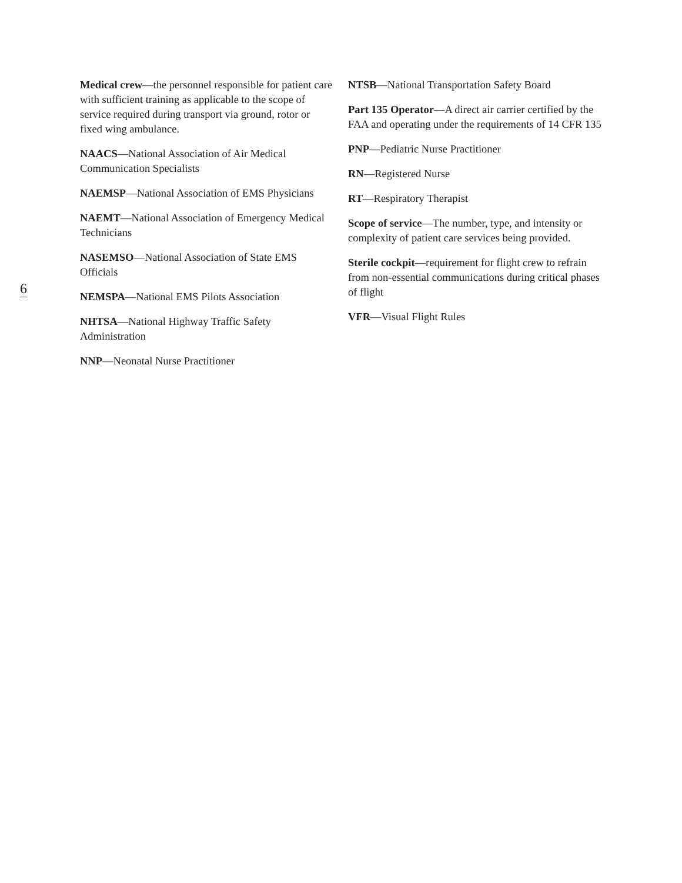Medical crew—the personnel responsible for patient care with sufficient training as applicable to the scope of service required during transport via ground, rotor or fixed wing ambulance.
NAACS—National Association of Air Medical Communication Specialists
NAEMSP—National Association of EMS Physicians
NAEMT—National Association of Emergency Medical Technicians
NASEMSO—National Association of State EMS Officials
NEMSPA—National EMS Pilots Association
NHTSA—National Highway Traffic Safety Administration
NNP—Neonatal Nurse Practitioner
NTSB—National Transportation Safety Board
Part 135 Operator—A direct air carrier certified by the FAA and operating under the requirements of 14 CFR 135
PNP—Pediatric Nurse Practitioner
RN—Registered Nurse
RT—Respiratory Therapist
Scope of service—The number, type, and intensity or complexity of patient care services being provided.
Sterile cockpit—requirement for flight crew to refrain from non-essential communications during critical phases of flight
VFR—Visual Flight Rules
6